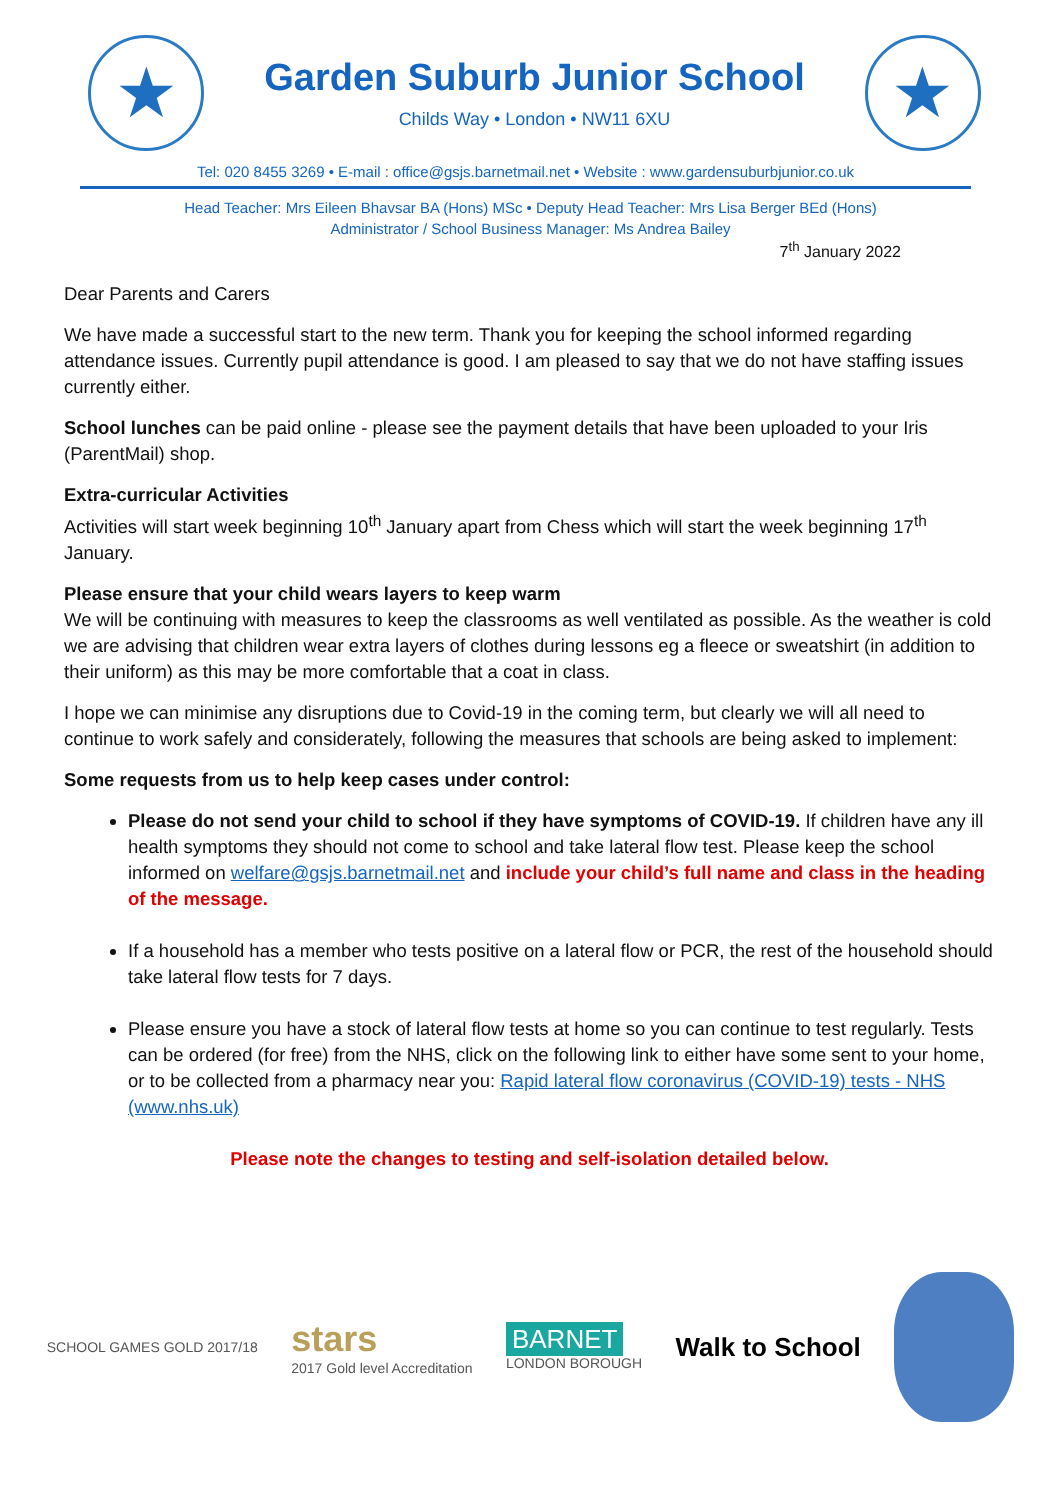★
Garden Suburb Junior School
Childs Way • London • NW11 6XU
★
Tel: 020 8455 3269 • E-mail : office@gsjs.barnetmail.net • Website : www.gardensuburbjunior.co.uk
Head Teacher: Mrs Eileen Bhavsar BA (Hons) MSc • Deputy Head Teacher: Mrs Lisa Berger BEd (Hons)
Administrator / School Business Manager: Ms Andrea Bailey
7<sup>th</sup> January 2022
Dear Parents and Carers
We have made a successful start to the new term. Thank you for keeping the school informed regarding attendance issues. Currently pupil attendance is good. I am pleased to say that we do not have staffing issues currently either.
School lunches can be paid online - please see the payment details that have been uploaded to your Iris (ParentMail) shop.
Extra-curricular Activities
Activities will start week beginning 10<sup>th</sup> January apart from Chess which will start the week beginning 17<sup>th</sup> January.
Please ensure that your child wears layers to keep warm
We will be continuing with measures to keep the classrooms as well ventilated as possible. As the weather is cold we are advising that children wear extra layers of clothes during lessons eg a fleece or sweatshirt (in addition to their uniform) as this may be more comfortable that a coat in class.
I hope we can minimise any disruptions due to Covid-19 in the coming term, but clearly we will all need to continue to work safely and considerately, following the measures that schools are being asked to implement:
Some requests from us to help keep cases under control:
Please do not send your child to school if they have symptoms of COVID-19. If children have any ill health symptoms they should not come to school and take lateral flow test. Please keep the school informed on welfare@gsjs.barnetmail.net and include your child’s full name and class in the heading of the message.
If a household has a member who tests positive on a lateral flow or PCR, the rest of the household should take lateral flow tests for 7 days.
Please ensure you have a stock of lateral flow tests at home so you can continue to test regularly. Tests can be ordered (for free) from the NHS, click on the following link to either have some sent to your home, or to be collected from a pharmacy near you: Rapid lateral flow coronavirus (COVID-19) tests - NHS (www.nhs.uk)
Please note the changes to testing and self-isolation detailed below.
SCHOOL GAMES GOLD 2017/18
stars
2017 Gold level Accreditation
BARNET
LONDON BOROUGH
Walk to School